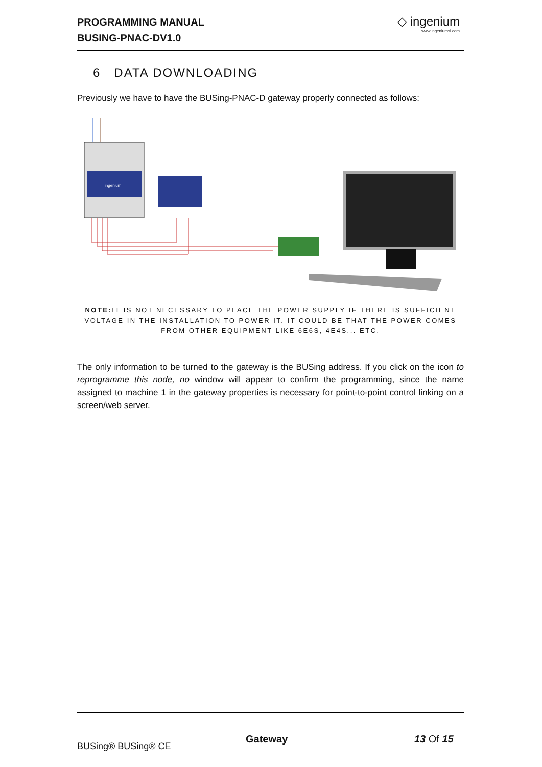PROGRAMMING MANUAL
BUSING-PNAC-DV1.0
◇ ingenium
www.ingeniumsl.com
6 DATA DOWNLOADING
Previously we have to have the BUSing-PNAC-D gateway properly connected as follows:
ingenium
NOTE: IT IS NOT NECESSARY TO PLACE THE POWER SUPPLY IF THERE IS SUFFICIENT VOLTAGE IN THE INSTALLATION TO POWER IT. IT COULD BE THAT THE POWER COMES FROM OTHER EQUIPMENT LIKE 6E6S, 4E4S... ETC.
The only information to be turned to the gateway is the BUSing address. If you click on the icon to reprogramme this node, no window will appear to confirm the programming, since the name assigned to machine 1 in the gateway properties is necessary for point-to-point control linking on a screen/web server.
BUSing® BUSing® CE
Gateway 13 Of 15